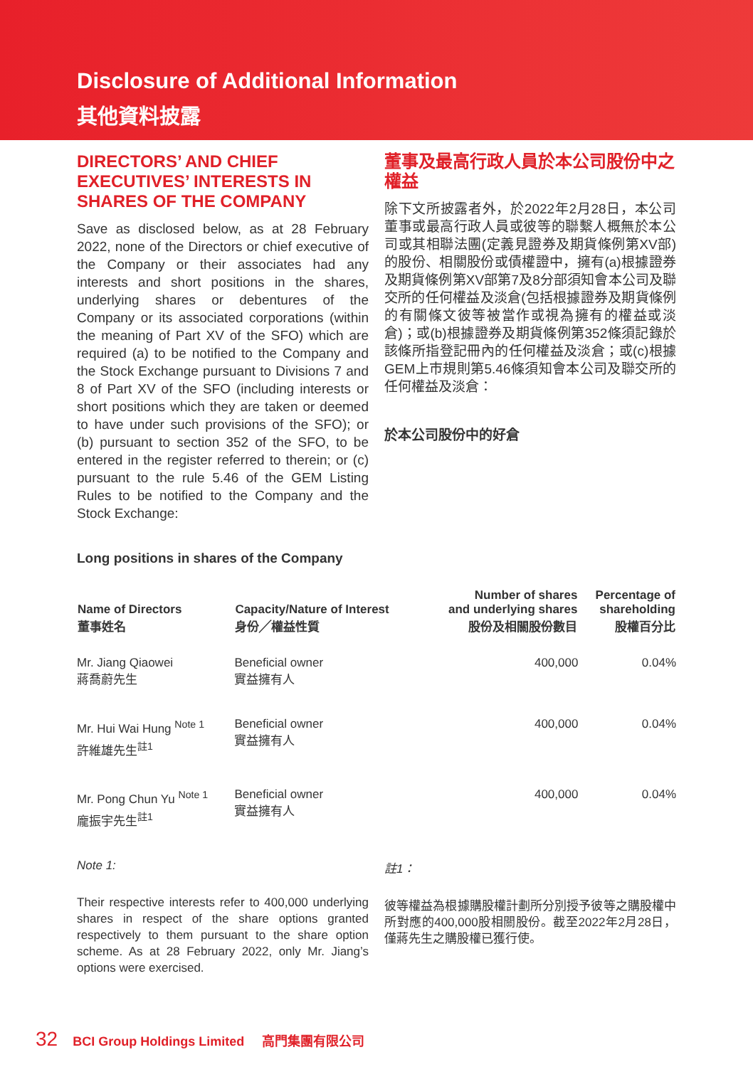Disclosure of Additional Information
其他資料披露
DIRECTORS’ AND CHIEF EXECUTIVES’ INTERESTS IN SHARES OF THE COMPANY
Save as disclosed below, as at 28 February 2022, none of the Directors or chief executive of the Company or their associates had any interests and short positions in the shares, underlying shares or debentures of the Company or its associated corporations (within the meaning of Part XV of the SFO) which are required (a) to be notified to the Company and the Stock Exchange pursuant to Divisions 7 and 8 of Part XV of the SFO (including interests or short positions which they are taken or deemed to have under such provisions of the SFO); or (b) pursuant to section 352 of the SFO, to be entered in the register referred to therein; or (c) pursuant to the rule 5.46 of the GEM Listing Rules to be notified to the Company and the Stock Exchange:
Long positions in shares of the Company
董事及最高行政人員於本公司股份中之權益
除下文所披露者外，於2022年2月28日，本公司董事或最高行政人員或彼等的聯繫人概無於本公司或其相聯法團(定義見證券及期貨條例第XV部)的股份、相關股份或債權證中，擁有(a)根據證券及期貨條例第XV部第7及8分部須知會本公司及聯交所的任何權益及淡倉(包括根據證券及期貨條例的有關條文彼等被當作或視為擁有的權益或淡倉)；或(b)根據證券及期貨條例第352條須記錄於該條所指登記冊內的任何權益及淡倉；或(c)根據GEM上市規則第5.46條須知會本公司及聯交所的任何權益及淡倉：
於本公司股份中的好倉
| Name of Directors 董事姓名 | Capacity/Nature of Interest 身份╱權益性質 | Number of shares and underlying shares 股份及相關股份數目 | Percentage of shareholding 股權百分比 |
| --- | --- | --- | --- |
| Mr. Jiang Qiaowei 蔣喬蔚先生 | Beneficial owner 實益擁有人 | 400,000 | 0.04% |
| Mr. Hui Wai Hung <sup>Note 1</sup> 許維雄先生<sup>註1</sup> | Beneficial owner 實益擁有人 | 400,000 | 0.04% |
| Mr. Pong Chun Yu <sup>Note 1</sup> 龐振宇先生<sup>註1</sup> | Beneficial owner 實益擁有人 | 400,000 | 0.04% |
Note 1:
Their respective interests refer to 400,000 underlying shares in respect of the share options granted respectively to them pursuant to the share option scheme. As at 28 February 2022, only Mr. Jiang’s options were exercised.
註1：
彼等權益為根據購股權計劃所分別授予彼等之購股權中所對應的400,000股相關股份。截至2022年2月28日，僅蔣先生之購股權已獲行使。
32 BCI Group Holdings Limited 高門集團有限公司